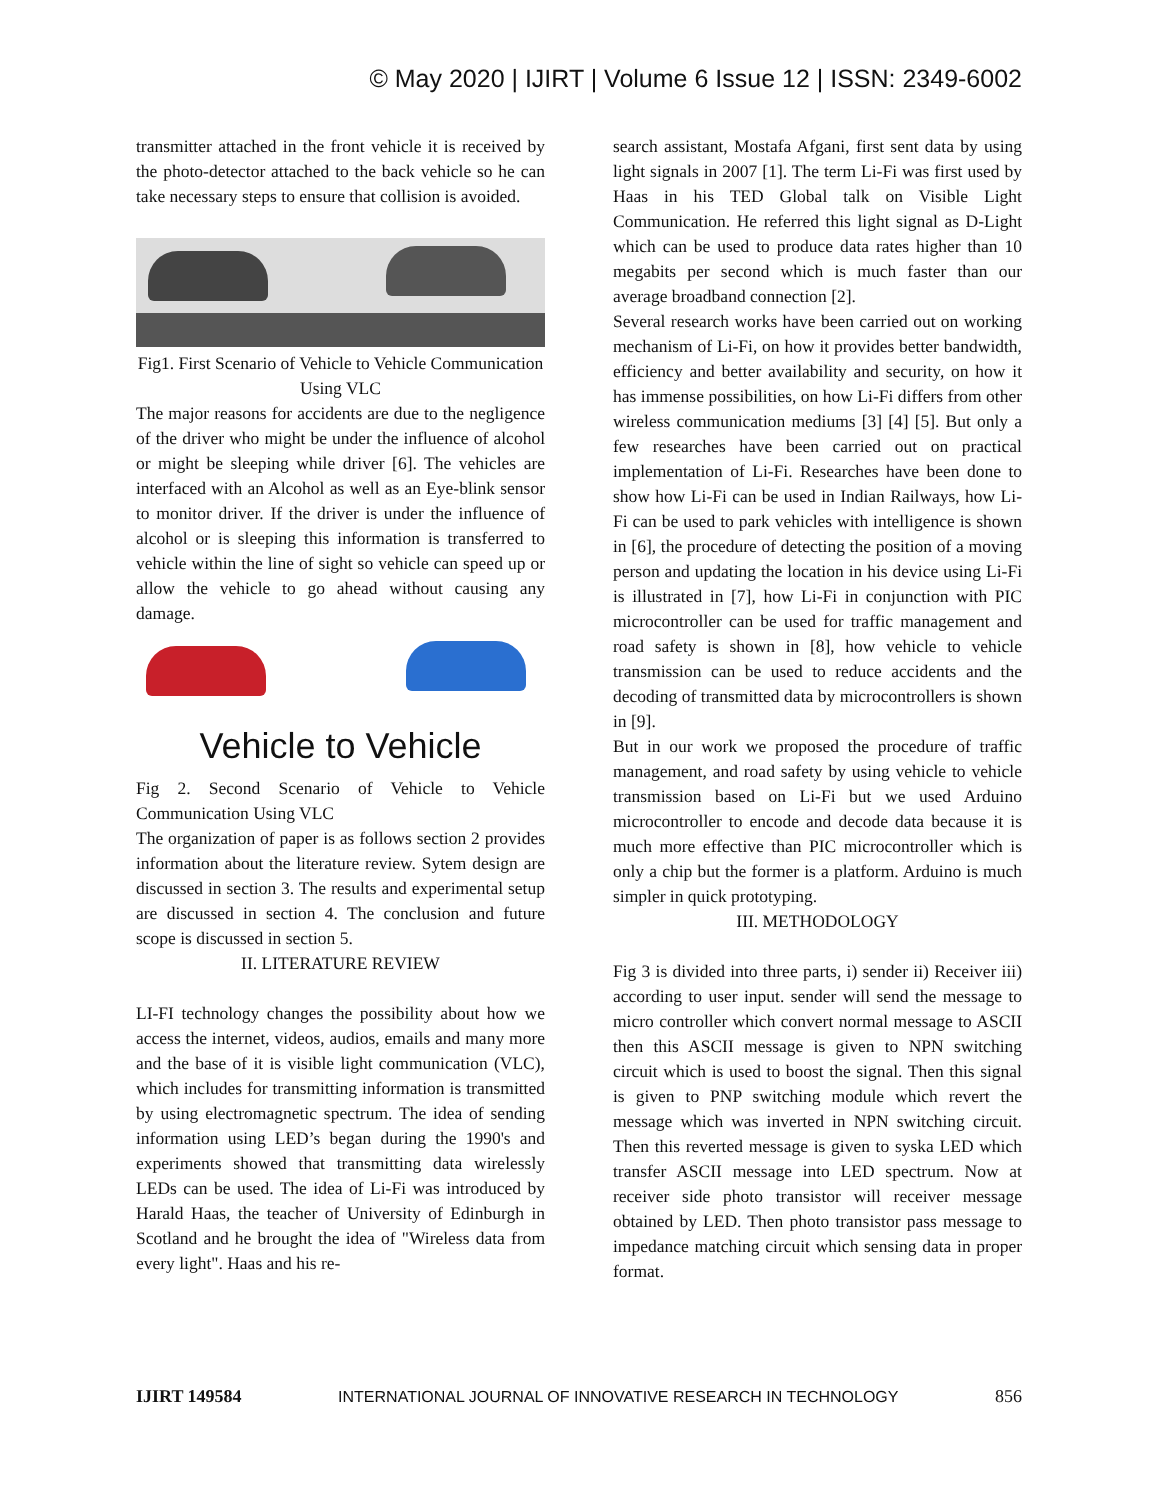© May 2020 | IJIRT | Volume 6 Issue 12 | ISSN: 2349-6002
transmitter attached in the front vehicle it is received by the photo-detector attached to the back vehicle so he can take necessary steps to ensure that collision is avoided.
Fig1. First Scenario of Vehicle to Vehicle Communication Using VLC
The major reasons for accidents are due to the negligence of the driver who might be under the influence of alcohol or might be sleeping while driver [6]. The vehicles are interfaced with an Alcohol as well as an Eye-blink sensor to monitor driver. If the driver is under the influence of alcohol or is sleeping this information is transferred to vehicle within the line of sight so vehicle can speed up or allow the vehicle to go ahead without causing any damage.
Vehicle to Vehicle
Fig 2. Second Scenario of Vehicle to Vehicle Communication Using VLC
The organization of paper is as follows section 2 provides information about the literature review. Sytem design are discussed in section 3. The results and experimental setup are discussed in section 4. The conclusion and future scope is discussed in section 5.
II. LITERATURE REVIEW
LI-FI technology changes the possibility about how we access the internet, videos, audios, emails and many more and the base of it is visible light communication (VLC), which includes for transmitting information is transmitted by using electromagnetic spectrum. The idea of sending information using LED’s began during the 1990's and experiments showed that transmitting data wirelessly LEDs can be used. The idea of Li-Fi was introduced by Harald Haas, the teacher of University of Edinburgh in Scotland and he brought the idea of "Wireless data from every light". Haas and his re-
search assistant, Mostafa Afgani, first sent data by using light signals in 2007 [1]. The term Li-Fi was first used by Haas in his TED Global talk on Visible Light Communication. He referred this light signal as D-Light which can be used to produce data rates higher than 10 megabits per second which is much faster than our average broadband connection [2].
Several research works have been carried out on working mechanism of Li-Fi, on how it provides better bandwidth, efficiency and better availability and security, on how it has immense possibilities, on how Li-Fi differs from other wireless communication mediums [3] [4] [5]. But only a few researches have been carried out on practical implementation of Li-Fi. Researches have been done to show how Li-Fi can be used in Indian Railways, how Li-Fi can be used to park vehicles with intelligence is shown in [6], the procedure of detecting the position of a moving person and updating the location in his device using Li-Fi is illustrated in [7], how Li-Fi in conjunction with PIC microcontroller can be used for traffic management and road safety is shown in [8], how vehicle to vehicle transmission can be used to reduce accidents and the decoding of transmitted data by microcontrollers is shown in [9].
But in our work we proposed the procedure of traffic management, and road safety by using vehicle to vehicle transmission based on Li-Fi but we used Arduino microcontroller to encode and decode data because it is much more effective than PIC microcontroller which is only a chip but the former is a platform. Arduino is much simpler in quick prototyping.
III. METHODOLOGY
Fig 3 is divided into three parts, i) sender ii) Receiver iii) according to user input. sender will send the message to micro controller which convert normal message to ASCII then this ASCII message is given to NPN switching circuit which is used to boost the signal. Then this signal is given to PNP switching module which revert the message which was inverted in NPN switching circuit. Then this reverted message is given to syska LED which transfer ASCII message into LED spectrum. Now at receiver side photo transistor will receiver message obtained by LED. Then photo transistor pass message to impedance matching circuit which sensing data in proper format.
IJIRT 149584 INTERNATIONAL JOURNAL OF INNOVATIVE RESEARCH IN TECHNOLOGY 856